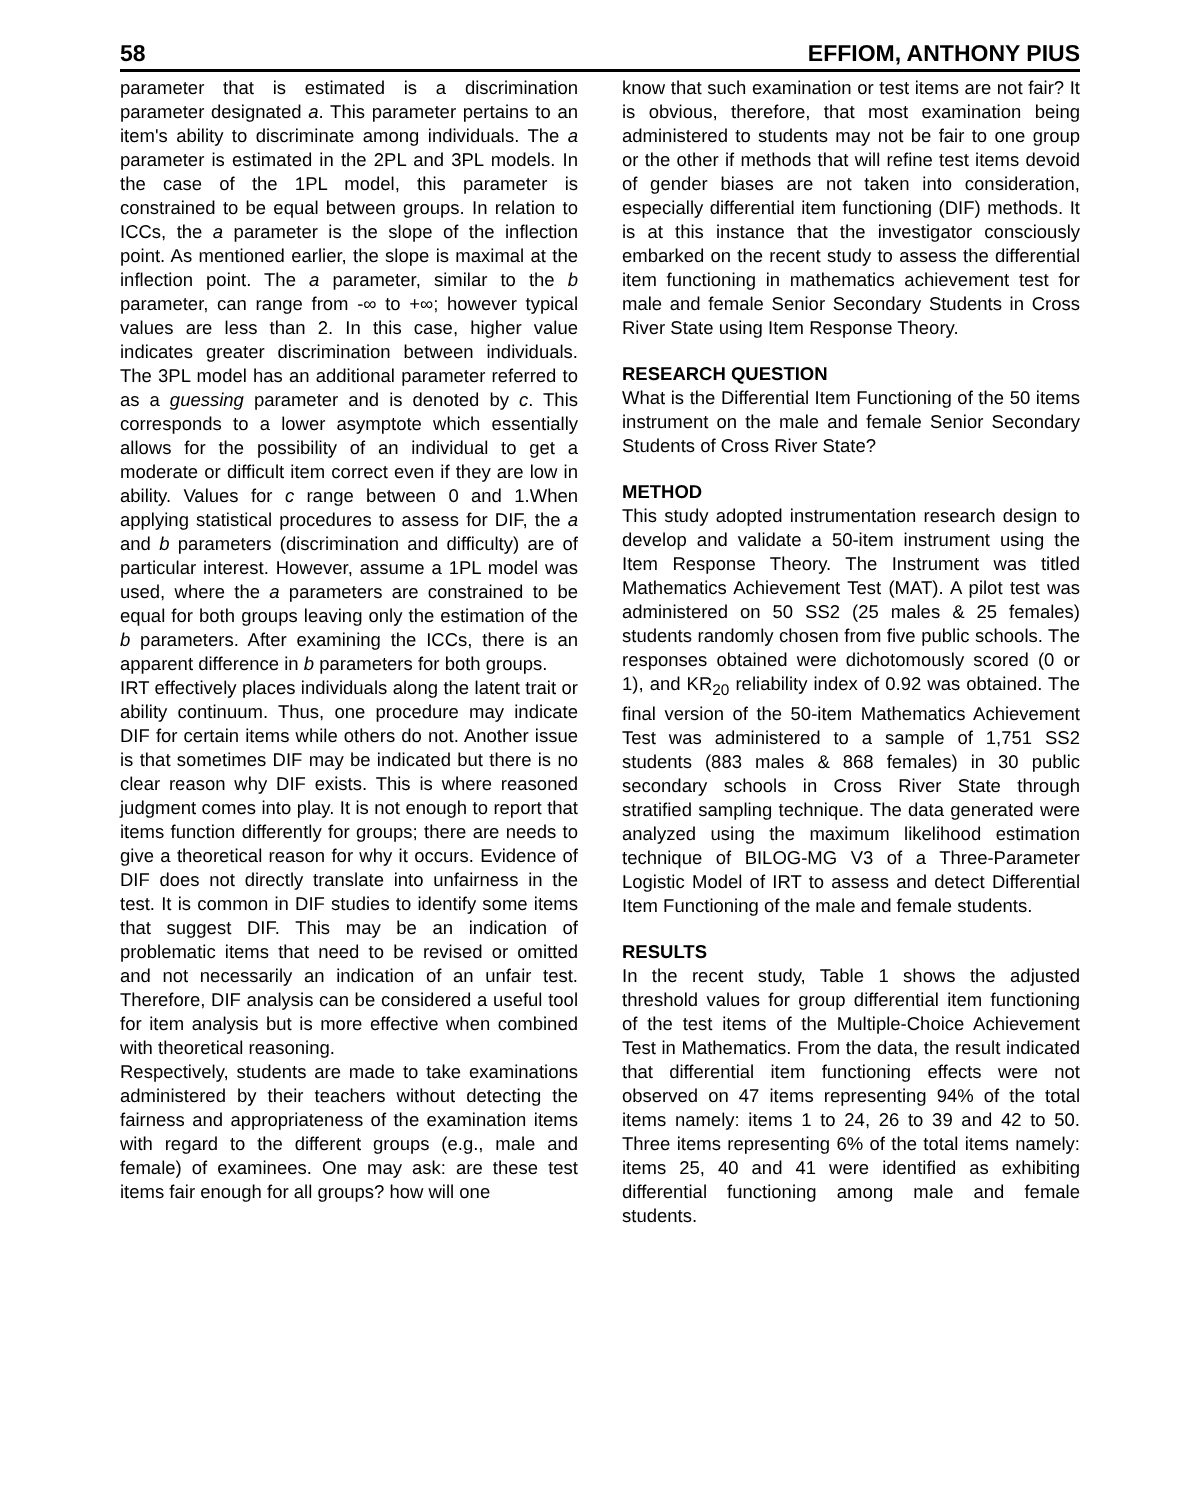58 EFFIOM, ANTHONY PIUS
parameter that is estimated is a discrimination parameter designated a. This parameter pertains to an item's ability to discriminate among individuals. The a parameter is estimated in the 2PL and 3PL models. In the case of the 1PL model, this parameter is constrained to be equal between groups. In relation to ICCs, the a parameter is the slope of the inflection point. As mentioned earlier, the slope is maximal at the inflection point. The a parameter, similar to the b parameter, can range from -∞ to +∞; however typical values are less than 2. In this case, higher value indicates greater discrimination between individuals. The 3PL model has an additional parameter referred to as a guessing parameter and is denoted by c. This corresponds to a lower asymptote which essentially allows for the possibility of an individual to get a moderate or difficult item correct even if they are low in ability. Values for c range between 0 and 1.When applying statistical procedures to assess for DIF, the a and b parameters (discrimination and difficulty) are of particular interest. However, assume a 1PL model was used, where the a parameters are constrained to be equal for both groups leaving only the estimation of the b parameters. After examining the ICCs, there is an apparent difference in b parameters for both groups.
IRT effectively places individuals along the latent trait or ability continuum. Thus, one procedure may indicate DIF for certain items while others do not. Another issue is that sometimes DIF may be indicated but there is no clear reason why DIF exists. This is where reasoned judgment comes into play. It is not enough to report that items function differently for groups; there are needs to give a theoretical reason for why it occurs. Evidence of DIF does not directly translate into unfairness in the test. It is common in DIF studies to identify some items that suggest DIF. This may be an indication of problematic items that need to be revised or omitted and not necessarily an indication of an unfair test. Therefore, DIF analysis can be considered a useful tool for item analysis but is more effective when combined with theoretical reasoning.
Respectively, students are made to take examinations administered by their teachers without detecting the fairness and appropriateness of the examination items with regard to the different groups (e.g., male and female) of examinees. One may ask: are these test items fair enough for all groups? how will one
know that such examination or test items are not fair? It is obvious, therefore, that most examination being administered to students may not be fair to one group or the other if methods that will refine test items devoid of gender biases are not taken into consideration, especially differential item functioning (DIF) methods. It is at this instance that the investigator consciously embarked on the recent study to assess the differential item functioning in mathematics achievement test for male and female Senior Secondary Students in Cross River State using Item Response Theory.
RESEARCH QUESTION
What is the Differential Item Functioning of the 50 items instrument on the male and female Senior Secondary Students of Cross River State?
METHOD
This study adopted instrumentation research design to develop and validate a 50-item instrument using the Item Response Theory. The Instrument was titled Mathematics Achievement Test (MAT). A pilot test was administered on 50 SS2 (25 males & 25 females) students randomly chosen from five public schools. The responses obtained were dichotomously scored (0 or 1), and KR<sub>20</sub> reliability index of 0.92 was obtained. The final version of the 50-item Mathematics Achievement Test was administered to a sample of 1,751 SS2 students (883 males & 868 females) in 30 public secondary schools in Cross River State through stratified sampling technique. The data generated were analyzed using the maximum likelihood estimation technique of BILOG-MG V3 of a Three-Parameter Logistic Model of IRT to assess and detect Differential Item Functioning of the male and female students.
RESULTS
In the recent study, Table 1 shows the adjusted threshold values for group differential item functioning of the test items of the Multiple-Choice Achievement Test in Mathematics. From the data, the result indicated that differential item functioning effects were not observed on 47 items representing 94% of the total items namely: items 1 to 24, 26 to 39 and 42 to 50. Three items representing 6% of the total items namely: items 25, 40 and 41 were identified as exhibiting differential functioning among male and female students.